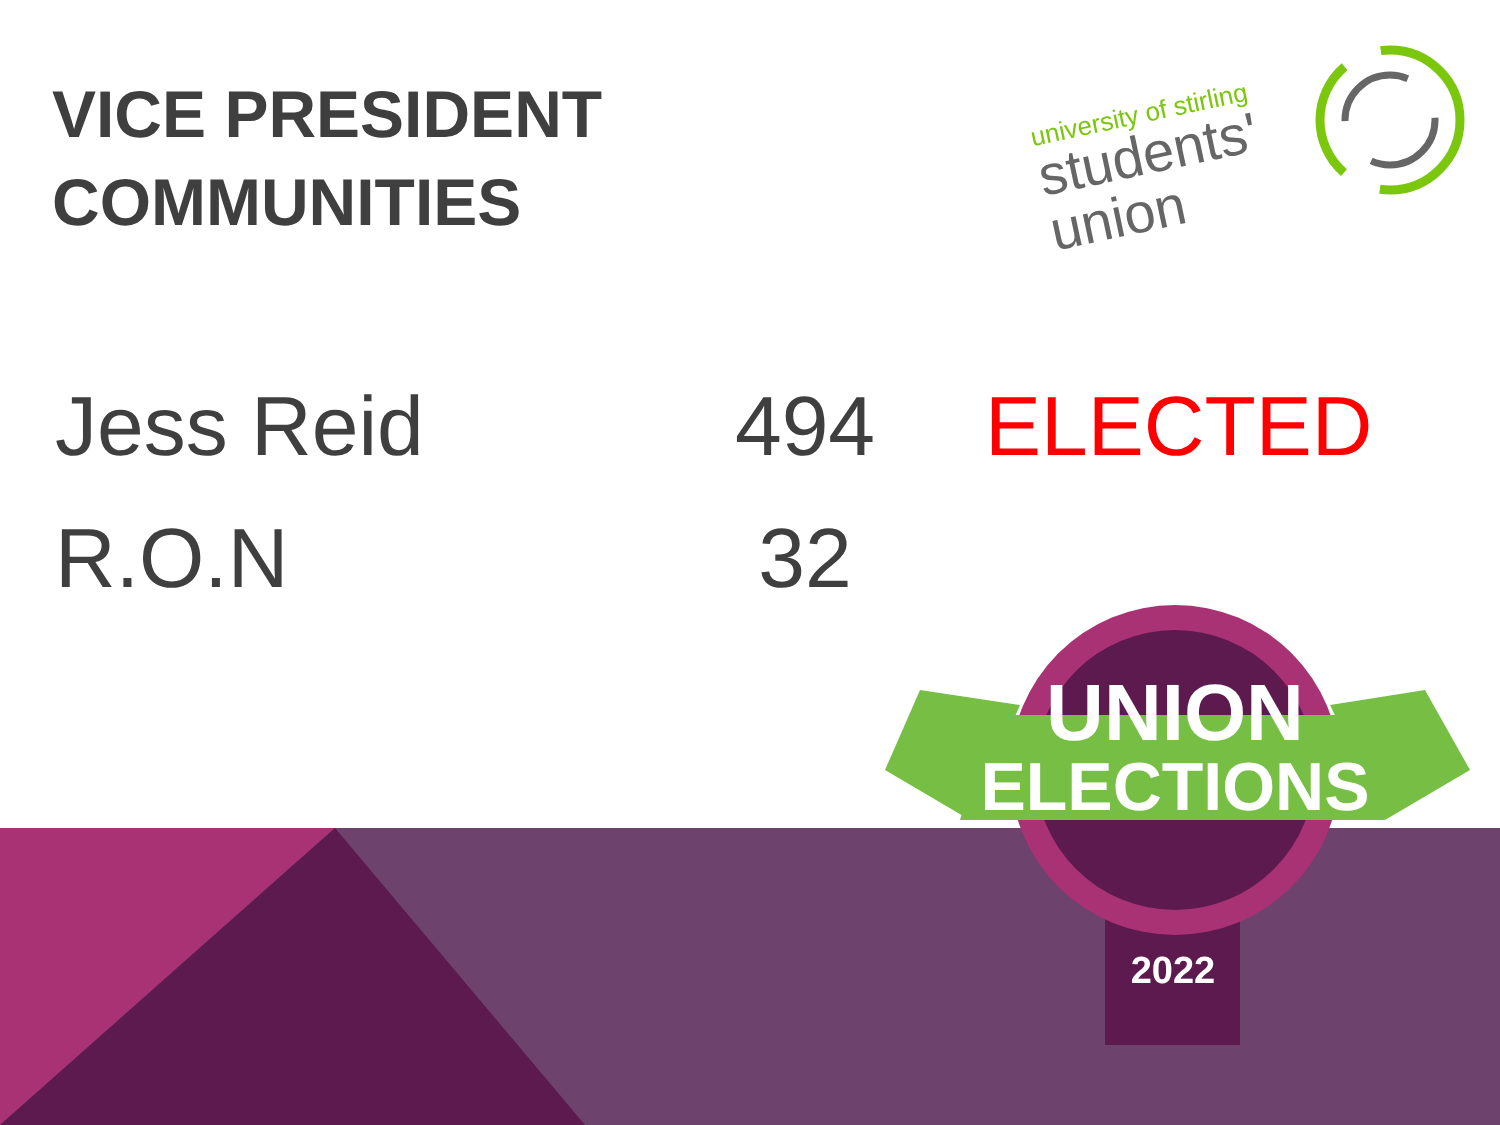VICE PRESIDENT
COMMUNITIES
university of stirling
students'
union
| Jess Reid | 494 | ELECTED |
| R.O.N | 32 | |
UNION
ELECTIONS
2022